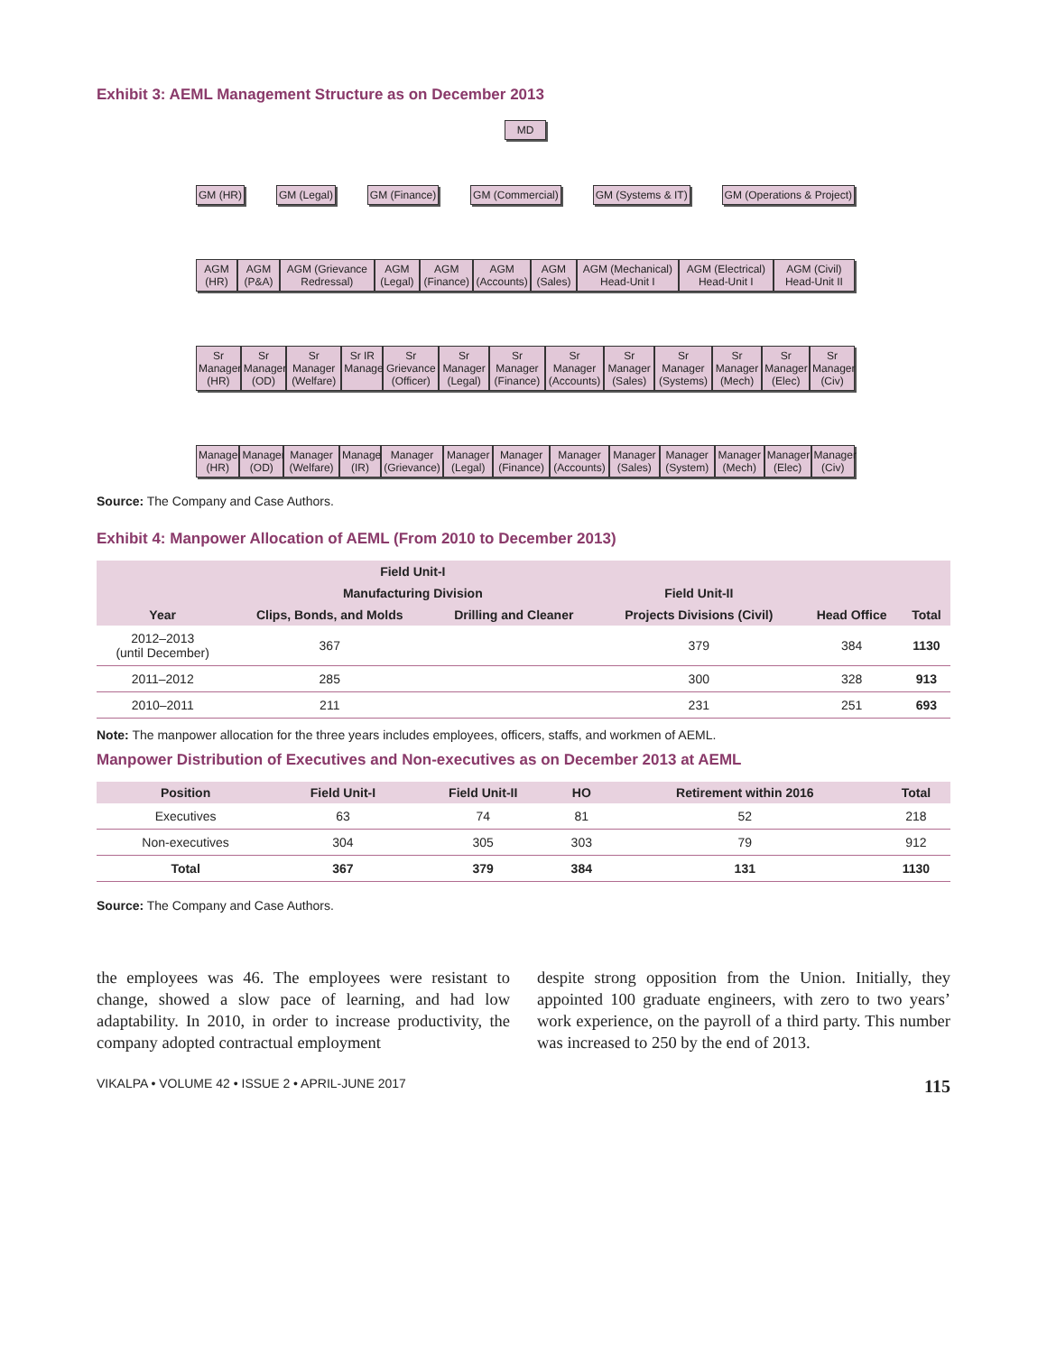Exhibit 3: AEML Management Structure as on December 2013
MD
GM (HR) GM (Legal) GM (Finance) GM (Commercial) GM (Systems & IT) GM (Operations & Project)
AGM (HR) AGM (P&A) AGM (Grievance Redressal) AGM (Legal) AGM (Finance) AGM (Accounts) AGM (Sales) AGM (Mechanical) Head-Unit I AGM (Electrical) Head-Unit I AGM (Civil) Head-Unit II
Sr Manager (HR) Sr Manager (OD) Sr Manager (Welfare) Sr IR Manager Sr Grievance (Officer) Sr Manager (Legal) Sr Manager (Finance) Sr Manager (Accounts) Sr Manager (Sales) Sr Manager (Systems) Sr Manager (Mech) Sr Manager (Elec) Sr Manager (Civ)
Manager (HR) Manager (OD) Manager (Welfare) Manager (IR) Manager (Grievance) Manager (Legal) Manager (Finance) Manager (Accounts) Manager (Sales) Manager (System) Manager (Mech) Manager (Elec) Manager (Civ)
Source: The Company and Case Authors.
Exhibit 4: Manpower Allocation of AEML (From 2010 to December 2013)
| Year | Field Unit-I | | | Head Office | Total |
| --- | --- | --- | --- | --- | --- |
| | Manufacturing Division | | Field Unit-II | | |
| | Clips, Bonds, and Molds | Drilling and Cleaner | Projects Divisions (Civil) | | |
| 2012–2013 (until December) | 367 | | 379 | 384 | 1130 |
| 2011–2012 | 285 | | 300 | 328 | 913 |
| 2010–2011 | 211 | | 231 | 251 | 693 |
Note: The manpower allocation for the three years includes employees, officers, staffs, and workmen of AEML.
Manpower Distribution of Executives and Non-executives as on December 2013 at AEML
| Position | Field Unit-I | Field Unit-II | HO | Retirement within 2016 | Total |
| --- | --- | --- | --- | --- | --- |
| Executives | 63 | 74 | 81 | 52 | 218 |
| Non-executives | 304 | 305 | 303 | 79 | 912 |
| Total | 367 | 379 | 384 | 131 | 1130 |
Source: The Company and Case Authors.
the employees was 46. The employees were resistant to change, showed a slow pace of learning, and had low adaptability. In 2010, in order to increase productivity, the company adopted contractual employment
despite strong opposition from the Union. Initially, they appointed 100 graduate engineers, with zero to two years’ work experience, on the payroll of a third party. This number was increased to 250 by the end of 2013.
VIKALPA • VOLUME 42 • ISSUE 2 • APRIL-JUNE 2017 115